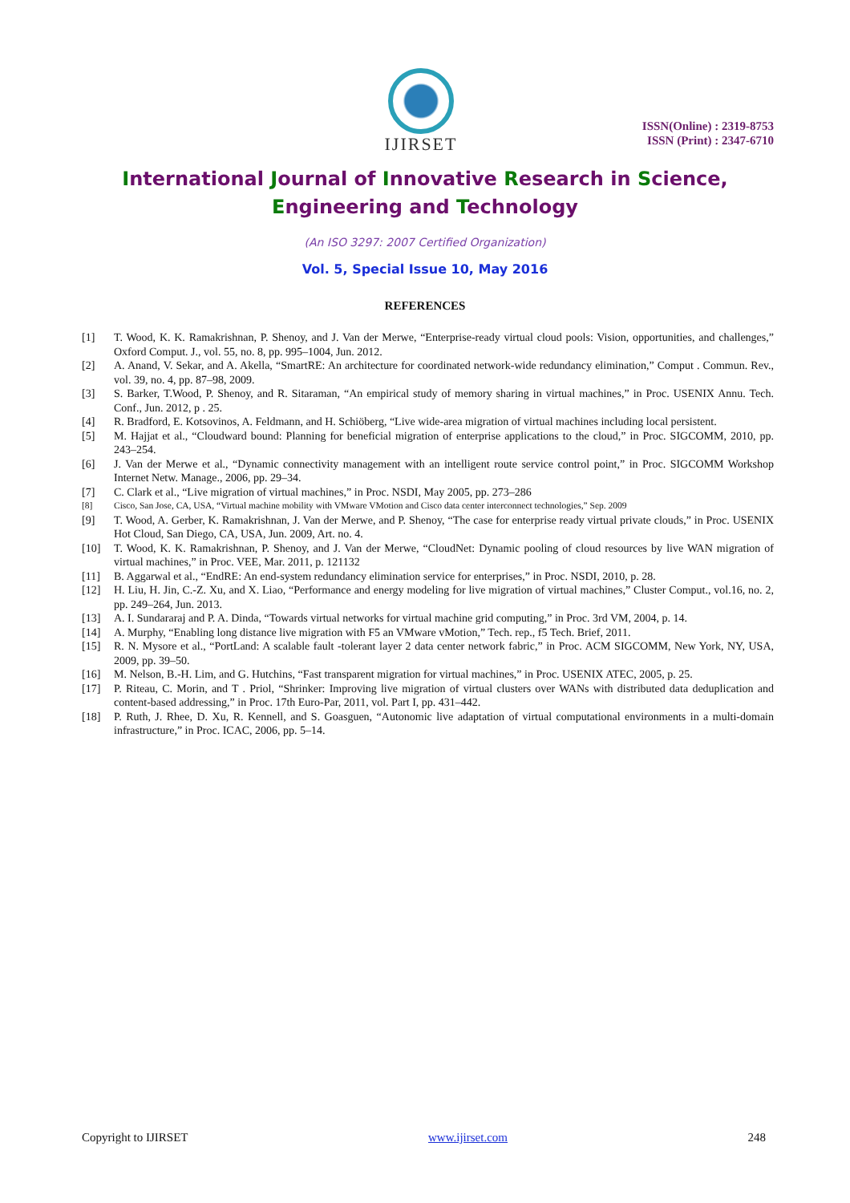IJIRSET
ISSN(Online) : 2319-8753
ISSN (Print) : 2347-6710
International Journal of Innovative Research in Science,
Engineering and Technology
(An ISO 3297: 2007 Certified Organization)
Vol. 5, Special Issue 10, May 2016
REFERENCES
[1] T. Wood, K. K. Ramakrishnan, P. Shenoy, and J. Van der Merwe, “Enterprise-ready virtual cloud pools: Vision, opportunities, and challenges,” Oxford Comput. J., vol. 55, no. 8, pp. 995–1004, Jun. 2012.
[2] A. Anand, V. Sekar, and A. Akella, “SmartRE: An architecture for coordinated network-wide redundancy elimination,” Comput . Commun. Rev., vol. 39, no. 4, pp. 87–98, 2009.
[3] S. Barker, T.Wood, P. Shenoy, and R. Sitaraman, “An empirical study of memory sharing in virtual machines,” in Proc. USENIX Annu. Tech. Conf., Jun. 2012, p . 25.
[4] R. Bradford, E. Kotsovinos, A. Feldmann, and H. Schiöberg, “Live wide-area migration of virtual machines including local persistent.
[5] M. Hajjat et al., “Cloudward bound: Planning for beneficial migration of enterprise applications to the cloud,” in Proc. SIGCOMM, 2010, pp. 243–254.
[6] J. Van der Merwe et al., “Dynamic connectivity management with an intelligent route service control point,” in Proc. SIGCOMM Workshop Internet Netw. Manage., 2006, pp. 29–34.
[7] C. Clark et al., “Live migration of virtual machines,” in Proc. NSDI, May 2005, pp. 273–286
[8] Cisco, San Jose, CA, USA, “Virtual machine mobility with VMware VMotion and Cisco data center interconnect technologies,” Sep. 2009
[9] T. Wood, A. Gerber, K. Ramakrishnan, J. Van der Merwe, and P. Shenoy, “The case for enterprise ready virtual private clouds,” in Proc. USENIX Hot Cloud, San Diego, CA, USA, Jun. 2009, Art. no. 4.
[10] T. Wood, K. K. Ramakrishnan, P. Shenoy, and J. Van der Merwe, “CloudNet: Dynamic pooling of cloud resources by live WAN migration of virtual machines,” in Proc. VEE, Mar. 2011, p. 121132
[11] B. Aggarwal et al., “EndRE: An end-system redundancy elimination service for enterprises,” in Proc. NSDI, 2010, p. 28.
[12] H. Liu, H. Jin, C.-Z. Xu, and X. Liao, “Performance and energy modeling for live migration of virtual machines,” Cluster Comput., vol.16, no. 2, pp. 249–264, Jun. 2013.
[13] A. I. Sundararaj and P. A. Dinda, “Towards virtual networks for virtual machine grid computing,” in Proc. 3rd VM, 2004, p. 14.
[14] A. Murphy, “Enabling long distance live migration with F5 an VMware vMotion,” Tech. rep., f5 Tech. Brief, 2011.
[15] R. N. Mysore et al., “PortLand: A scalable fault -tolerant layer 2 data center network fabric,” in Proc. ACM SIGCOMM, New York, NY, USA, 2009, pp. 39–50.
[16] M. Nelson, B.-H. Lim, and G. Hutchins, “Fast transparent migration for virtual machines,” in Proc. USENIX ATEC, 2005, p. 25.
[17] P. Riteau, C. Morin, and T . Priol, “Shrinker: Improving live migration of virtual clusters over WANs with distributed data deduplication and content-based addressing,” in Proc. 17th Euro-Par, 2011, vol. Part I, pp. 431–442.
[18] P. Ruth, J. Rhee, D. Xu, R. Kennell, and S. Goasguen, “Autonomic live adaptation of virtual computational environments in a multi-domain infrastructure,” in Proc. ICAC, 2006, pp. 5–14.
Copyright to IJIRSET www.ijirset.com 248